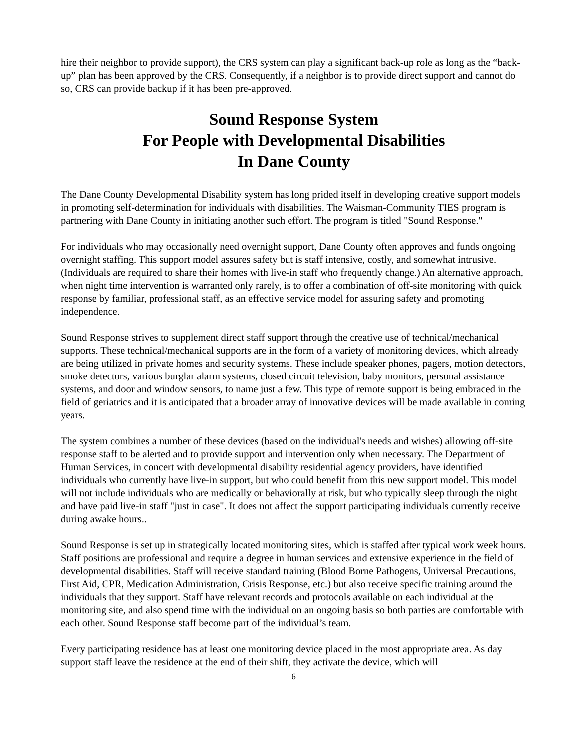hire their neighbor to provide support), the CRS system can play a significant back-up role as long as the “back-up” plan has been approved by the CRS. Consequently, if a neighbor is to provide direct support and cannot do so, CRS can provide backup if it has been pre-approved.
Sound Response System
For People with Developmental Disabilities
In Dane County
The Dane County Developmental Disability system has long prided itself in developing creative support models in promoting self-determination for individuals with disabilities. The Waisman-Community TIES program is partnering with Dane County in initiating another such effort. The program is titled "Sound Response."
For individuals who may occasionally need overnight support, Dane County often approves and funds ongoing overnight staffing. This support model assures safety but is staff intensive, costly, and somewhat intrusive. (Individuals are required to share their homes with live-in staff who frequently change.) An alternative approach, when night time intervention is warranted only rarely, is to offer a combination of off-site monitoring with quick response by familiar, professional staff, as an effective service model for assuring safety and promoting independence.
Sound Response strives to supplement direct staff support through the creative use of technical/mechanical supports. These technical/mechanical supports are in the form of a variety of monitoring devices, which already are being utilized in private homes and security systems. These include speaker phones, pagers, motion detectors, smoke detectors, various burglar alarm systems, closed circuit television, baby monitors, personal assistance systems, and door and window sensors, to name just a few. This type of remote support is being embraced in the field of geriatrics and it is anticipated that a broader array of innovative devices will be made available in coming years.
The system combines a number of these devices (based on the individual's needs and wishes) allowing off-site response staff to be alerted and to provide support and intervention only when necessary. The Department of Human Services, in concert with developmental disability residential agency providers, have identified individuals who currently have live-in support, but who could benefit from this new support model. This model will not include individuals who are medically or behaviorally at risk, but who typically sleep through the night and have paid live-in staff "just in case". It does not affect the support participating individuals currently receive during awake hours..
Sound Response is set up in strategically located monitoring sites, which is staffed after typical work week hours. Staff positions are professional and require a degree in human services and extensive experience in the field of developmental disabilities. Staff will receive standard training (Blood Borne Pathogens, Universal Precautions, First Aid, CPR, Medication Administration, Crisis Response, etc.) but also receive specific training around the individuals that they support. Staff have relevant records and protocols available on each individual at the monitoring site, and also spend time with the individual on an ongoing basis so both parties are comfortable with each other. Sound Response staff become part of the individual’s team.
Every participating residence has at least one monitoring device placed in the most appropriate area. As day support staff leave the residence at the end of their shift, they activate the device, which will
6